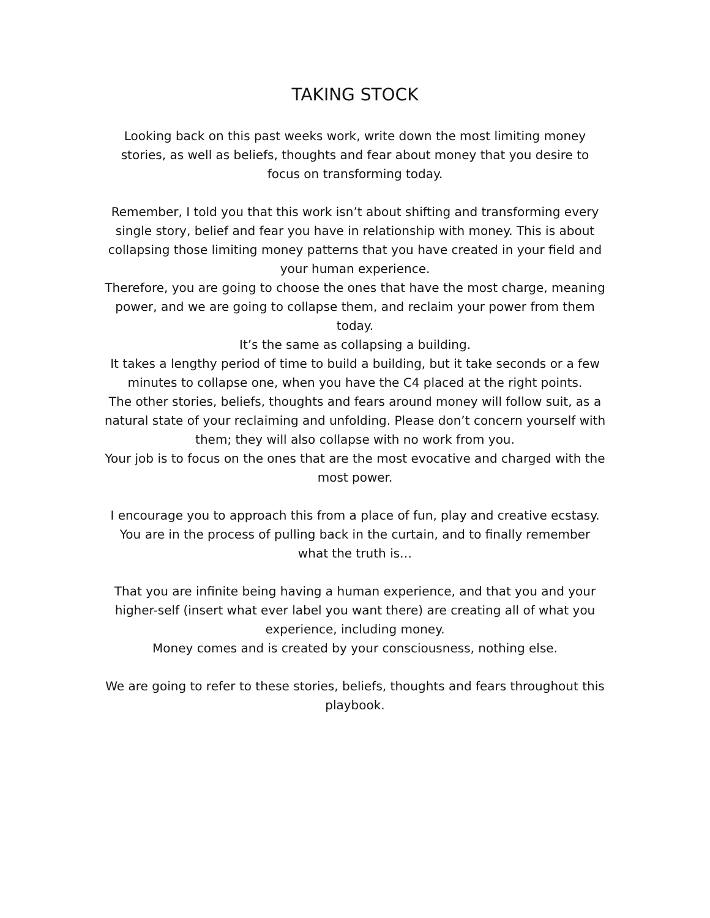TAKING STOCK
Looking back on this past weeks work, write down the most limiting money stories, as well as beliefs, thoughts and fear about money that you desire to focus on transforming today.
Remember, I told you that this work isn’t about shifting and transforming every single story, belief and fear you have in relationship with money. This is about collapsing those limiting money patterns that you have created in your field and your human experience.
Therefore, you are going to choose the ones that have the most charge, meaning power, and we are going to collapse them, and reclaim your power from them today.
It’s the same as collapsing a building.
It takes a lengthy period of time to build a building, but it take seconds or a few minutes to collapse one, when you have the C4 placed at the right points.
The other stories, beliefs, thoughts and fears around money will follow suit, as a natural state of your reclaiming and unfolding. Please don’t concern yourself with them; they will also collapse with no work from you.
Your job is to focus on the ones that are the most evocative and charged with the most power.
I encourage you to approach this from a place of fun, play and creative ecstasy. You are in the process of pulling back in the curtain, and to finally remember what the truth is…
That you are infinite being having a human experience, and that you and your higher-self (insert what ever label you want there) are creating all of what you experience, including money.
Money comes and is created by your consciousness, nothing else.
We are going to refer to these stories, beliefs, thoughts and fears throughout this playbook.